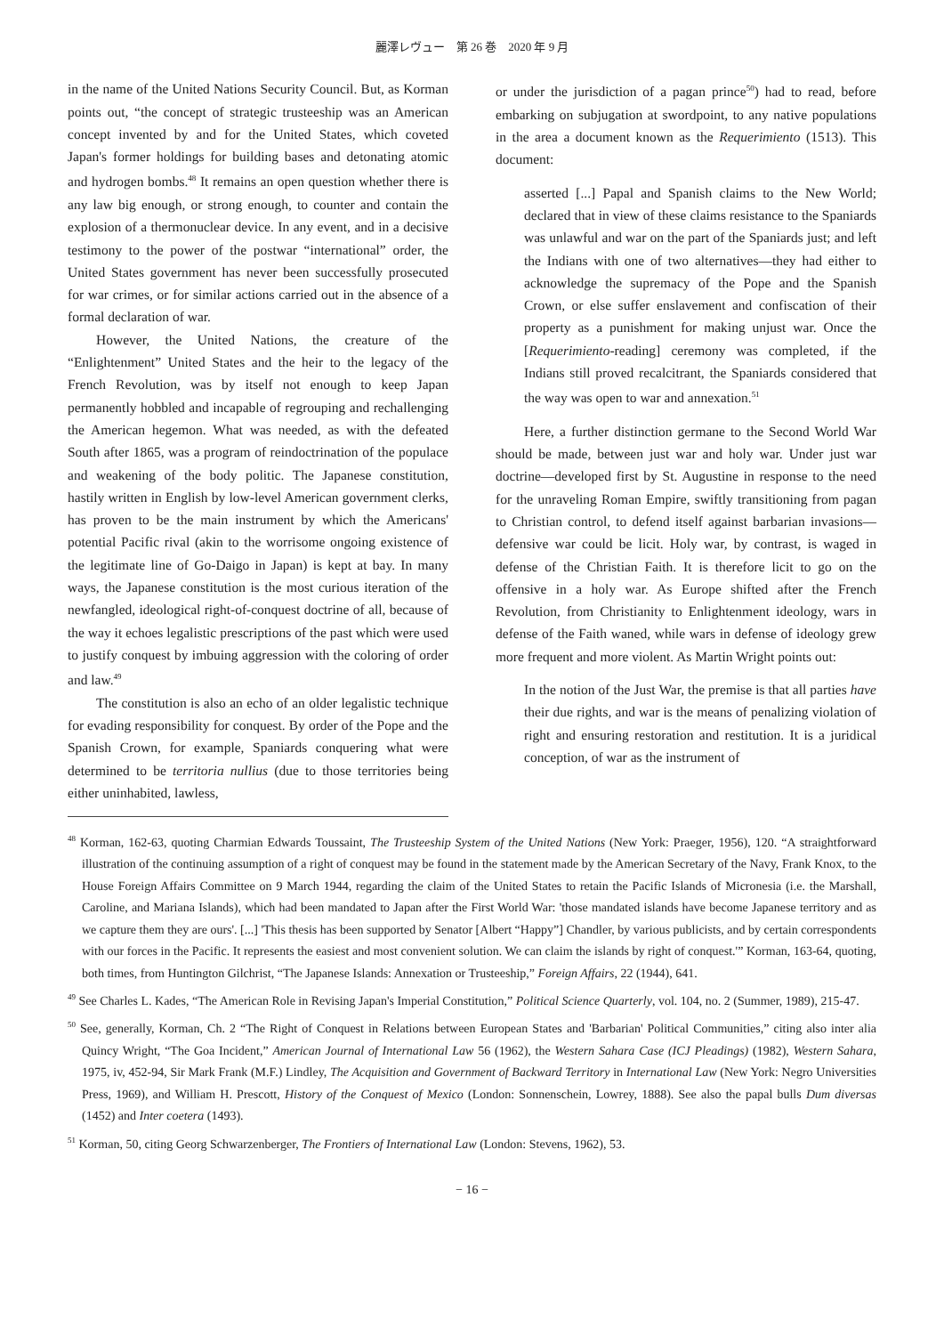麗澤レヴュー　第 26 巻　2020 年 9 月
in the name of the United Nations Security Council. But, as Korman points out, “the concept of strategic trusteeship was an American concept invented by and for the United States, which coveted Japan's former holdings for building bases and detonating atomic and hydrogen bombs.<sup>48</sup> It remains an open question whether there is any law big enough, or strong enough, to counter and contain the explosion of a thermonuclear device. In any event, and in a decisive testimony to the power of the postwar “international” order, the United States government has never been successfully prosecuted for war crimes, or for similar actions carried out in the absence of a formal declaration of war.
However, the United Nations, the creature of the “Enlightenment” United States and the heir to the legacy of the French Revolution, was by itself not enough to keep Japan permanently hobbled and incapable of regrouping and rechallenging the American hegemon. What was needed, as with the defeated South after 1865, was a program of reindoctrination of the populace and weakening of the body politic. The Japanese constitution, hastily written in English by low-level American government clerks, has proven to be the main instrument by which the Americans' potential Pacific rival (akin to the worrisome ongoing existence of the legitimate line of Go-Daigo in Japan) is kept at bay. In many ways, the Japanese constitution is the most curious iteration of the newfangled, ideological right-of-conquest doctrine of all, because of the way it echoes legalistic prescriptions of the past which were used to justify conquest by imbuing aggression with the coloring of order and law.<sup>49</sup>
The constitution is also an echo of an older legalistic technique for evading responsibility for conquest. By order of the Pope and the Spanish Crown, for example, Spaniards conquering what were determined to be territoria nullius (due to those territories being either uninhabited, lawless,
or under the jurisdiction of a pagan prince<sup>50</sup>) had to read, before embarking on subjugation at swordpoint, to any native populations in the area a document known as the Requerimiento (1513). This document:
asserted [...] Papal and Spanish claims to the New World; declared that in view of these claims resistance to the Spaniards was unlawful and war on the part of the Spaniards just; and left the Indians with one of two alternatives—they had either to acknowledge the supremacy of the Pope and the Spanish Crown, or else suffer enslavement and confiscation of their property as a punishment for making unjust war. Once the [Requerimiento-reading] ceremony was completed, if the Indians still proved recalcitrant, the Spaniards considered that the way was open to war and annexation.<sup>51</sup>
Here, a further distinction germane to the Second World War should be made, between just war and holy war. Under just war doctrine—developed first by St. Augustine in response to the need for the unraveling Roman Empire, swiftly transitioning from pagan to Christian control, to defend itself against barbarian invasions—defensive war could be licit. Holy war, by contrast, is waged in defense of the Christian Faith. It is therefore licit to go on the offensive in a holy war. As Europe shifted after the French Revolution, from Christianity to Enlightenment ideology, wars in defense of the Faith waned, while wars in defense of ideology grew more frequent and more violent. As Martin Wright points out:
In the notion of the Just War, the premise is that all parties have their due rights, and war is the means of penalizing violation of right and ensuring restoration and restitution. It is a juridical conception, of war as the instrument of
<sup>48</sup> Korman, 162-63, quoting Charmian Edwards Toussaint, The Trusteeship System of the United Nations (New York: Praeger, 1956), 120. “A straightforward illustration of the continuing assumption of a right of conquest may be found in the statement made by the American Secretary of the Navy, Frank Knox, to the House Foreign Affairs Committee on 9 March 1944, regarding the claim of the United States to retain the Pacific Islands of Micronesia (i.e. the Marshall, Caroline, and Mariana Islands), which had been mandated to Japan after the First World War: 'those mandated islands have become Japanese territory and as we capture them they are ours'. [...] 'This thesis has been supported by Senator [Albert “Happy”] Chandler, by various publicists, and by certain correspondents with our forces in the Pacific. It represents the easiest and most convenient solution. We can claim the islands by right of conquest.'” Korman, 163-64, quoting, both times, from Huntington Gilchrist, “The Japanese Islands: Annexation or Trusteeship,” Foreign Affairs, 22 (1944), 641.
<sup>49</sup> See Charles L. Kades, “The American Role in Revising Japan's Imperial Constitution,” Political Science Quarterly, vol. 104, no. 2 (Summer, 1989), 215-47.
<sup>50</sup> See, generally, Korman, Ch. 2 “The Right of Conquest in Relations between European States and 'Barbarian' Political Communities,” citing also inter alia Quincy Wright, “The Goa Incident,” American Journal of International Law 56 (1962), the Western Sahara Case (ICJ Pleadings) (1982), Western Sahara, 1975, iv, 452-94, Sir Mark Frank (M.F.) Lindley, The Acquisition and Government of Backward Territory in International Law (New York: Negro Universities Press, 1969), and William H. Prescott, History of the Conquest of Mexico (London: Sonnenschein, Lowrey, 1888). See also the papal bulls Dum diversas (1452) and Inter coetera (1493).
<sup>51</sup> Korman, 50, citing Georg Schwarzenberger, The Frontiers of International Law (London: Stevens, 1962), 53.
− 16 −